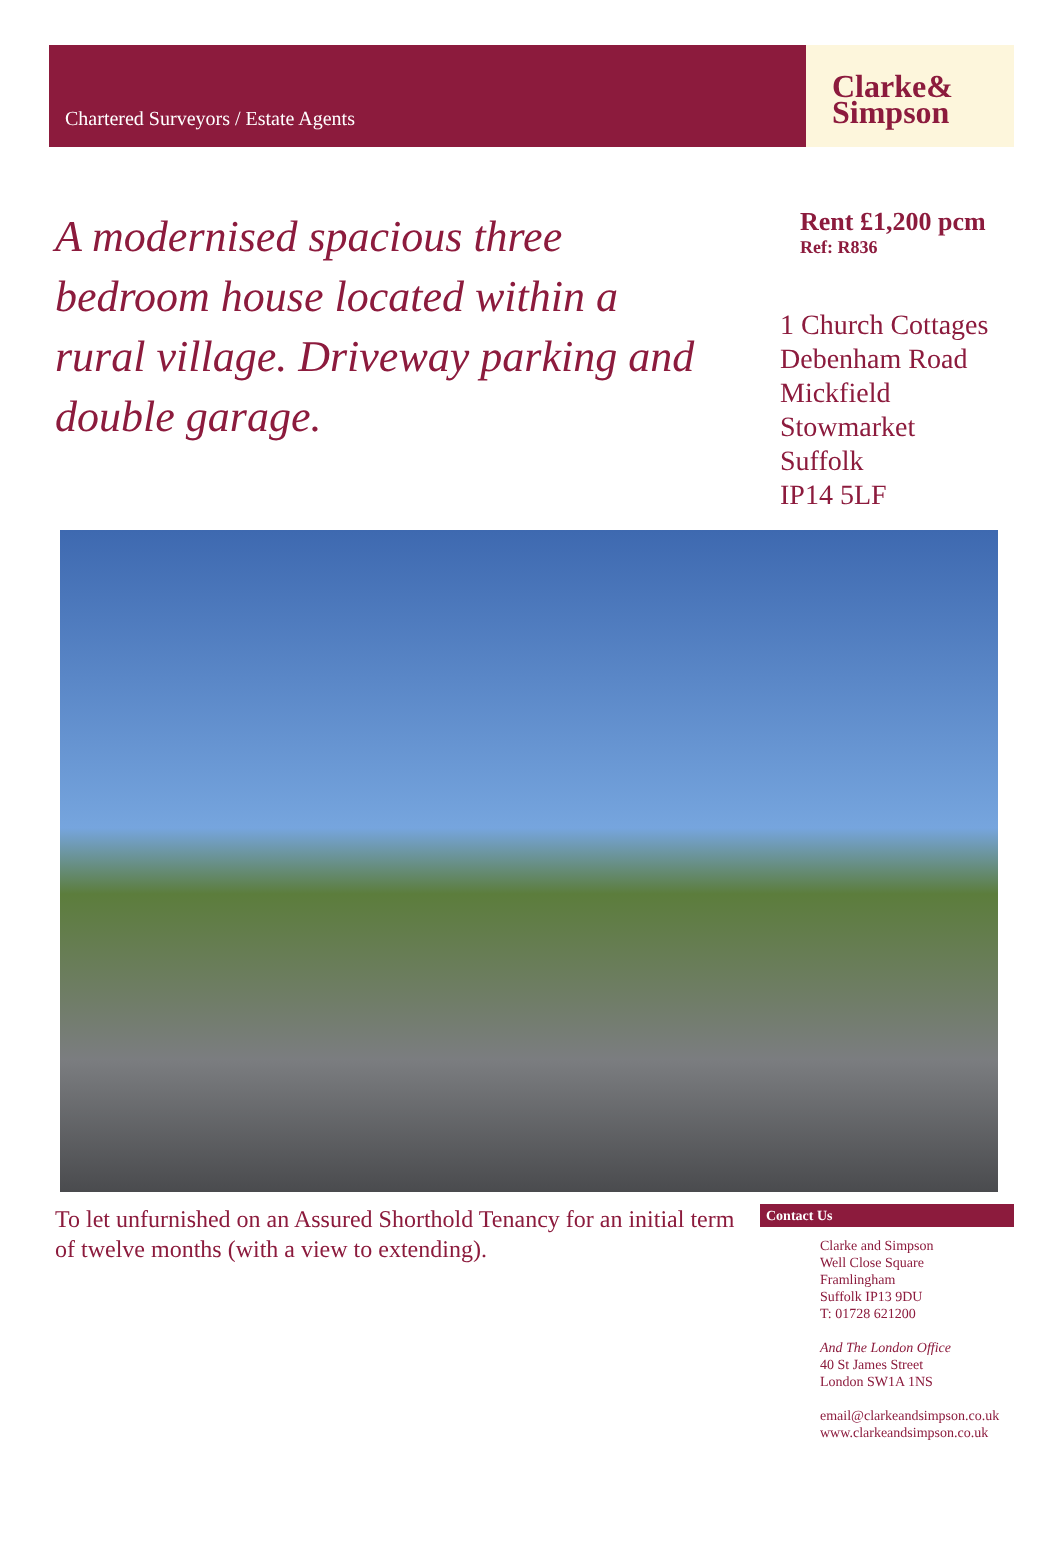Chartered Surveyors / Estate Agents
Clarke&
Simpson
A modernised spacious three bedroom house located within a rural village. Driveway parking and double garage.
Rent £1,200 pcm
Ref: R836
1 Church Cottages
Debenham Road
Mickfield
Stowmarket
Suffolk
IP14 5LF
To let unfurnished on an Assured Shorthold Tenancy for an initial term of twelve months (with a view to extending).
Contact Us
Clarke and Simpson
Well Close Square
Framlingham
Suffolk IP13 9DU
T: 01728 621200
And The London Office
40 St James Street
London SW1A 1NS
email@clarkeandsimpson.co.uk
www.clarkeandsimpson.co.uk